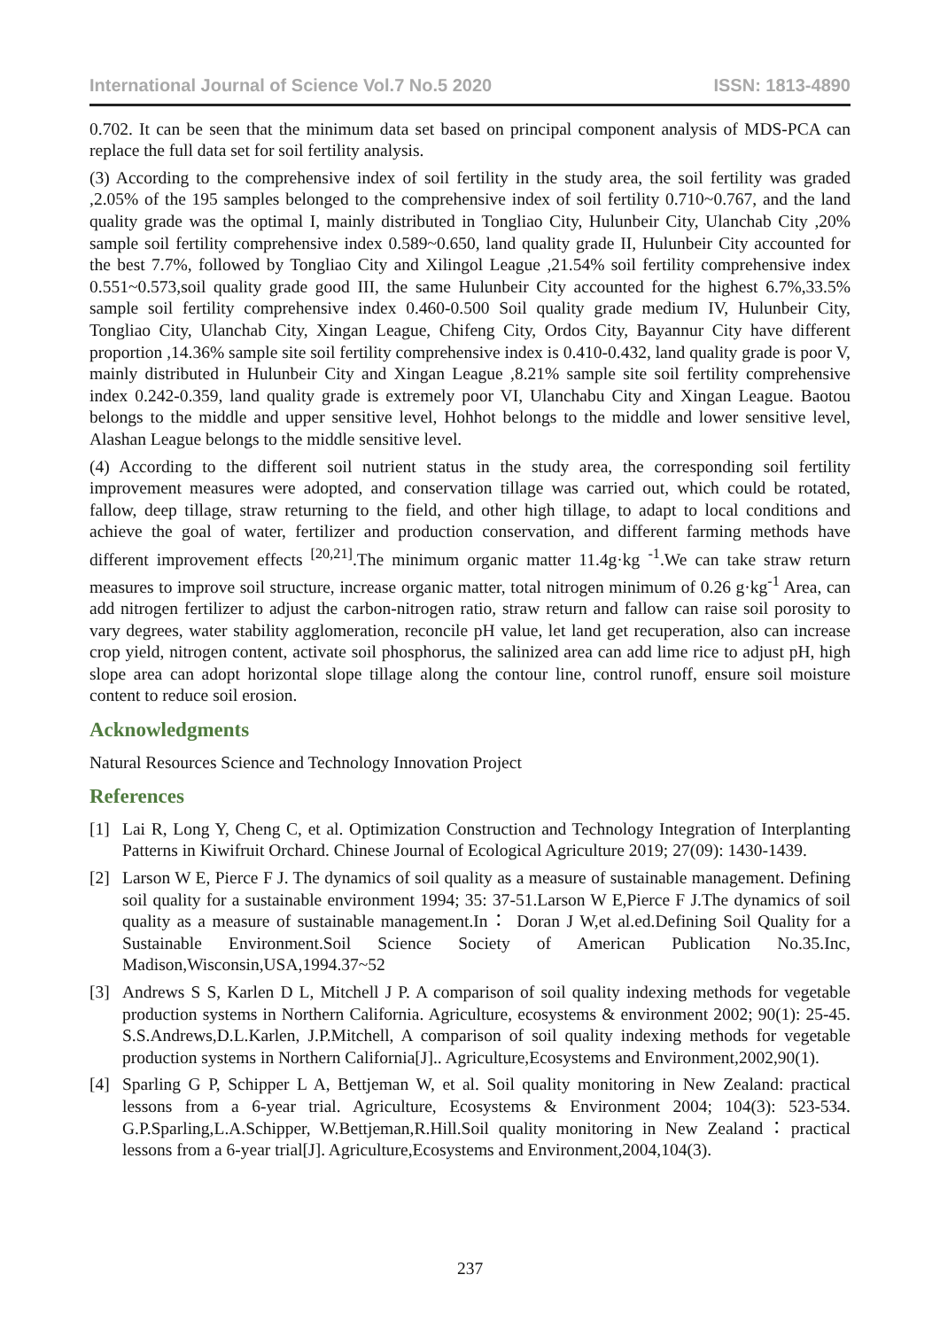International Journal of Science Vol.7 No.5 2020 ISSN: 1813-4890
0.702. It can be seen that the minimum data set based on principal component analysis of MDS-PCA can replace the full data set for soil fertility analysis.
(3) According to the comprehensive index of soil fertility in the study area, the soil fertility was graded ,2.05% of the 195 samples belonged to the comprehensive index of soil fertility 0.710~0.767, and the land quality grade was the optimal I, mainly distributed in Tongliao City, Hulunbeir City, Ulanchab City ,20% sample soil fertility comprehensive index 0.589~0.650, land quality grade II, Hulunbeir City accounted for the best 7.7%, followed by Tongliao City and Xilingol League ,21.54% soil fertility comprehensive index 0.551~0.573,soil quality grade good III, the same Hulunbeir City accounted for the highest 6.7%,33.5% sample soil fertility comprehensive index 0.460-0.500 Soil quality grade medium IV, Hulunbeir City, Tongliao City, Ulanchab City, Xingan League, Chifeng City, Ordos City, Bayannur City have different proportion ,14.36% sample site soil fertility comprehensive index is 0.410-0.432, land quality grade is poor V, mainly distributed in Hulunbeir City and Xingan League ,8.21% sample site soil fertility comprehensive index 0.242-0.359, land quality grade is extremely poor VI, Ulanchabu City and Xingan League. Baotou belongs to the middle and upper sensitive level, Hohhot belongs to the middle and lower sensitive level, Alashan League belongs to the middle sensitive level.
(4) According to the different soil nutrient status in the study area, the corresponding soil fertility improvement measures were adopted, and conservation tillage was carried out, which could be rotated, fallow, deep tillage, straw returning to the field, and other high tillage, to adapt to local conditions and achieve the goal of water, fertilizer and production conservation, and different farming methods have different improvement effects <sup>[20,21]</sup>.The minimum organic matter 11.4g·kg <sup>-1</sup>.We can take straw return measures to improve soil structure, increase organic matter, total nitrogen minimum of 0.26 g·kg<sup>-1</sup> Area, can add nitrogen fertilizer to adjust the carbon-nitrogen ratio, straw return and fallow can raise soil porosity to vary degrees, water stability agglomeration, reconcile pH value, let land get recuperation, also can increase crop yield, nitrogen content, activate soil phosphorus, the salinized area can add lime rice to adjust pH, high slope area can adopt horizontal slope tillage along the contour line, control runoff, ensure soil moisture content to reduce soil erosion.
Acknowledgments
Natural Resources Science and Technology Innovation Project
References
[1] Lai R, Long Y, Cheng C, et al. Optimization Construction and Technology Integration of Interplanting Patterns in Kiwifruit Orchard. Chinese Journal of Ecological Agriculture 2019; 27(09): 1430-1439.
[2] Larson W E, Pierce F J. The dynamics of soil quality as a measure of sustainable management. Defining soil quality for a sustainable environment 1994; 35: 37-51.Larson W E,Pierce F J.The dynamics of soil quality as a measure of sustainable management.In： Doran J W,et al.ed.Defining Soil Quality for a Sustainable Environment.Soil Science Society of American Publication No.35.Inc, Madison,Wisconsin,USA,1994.37~52
[3] Andrews S S, Karlen D L, Mitchell J P. A comparison of soil quality indexing methods for vegetable production systems in Northern California. Agriculture, ecosystems & environment 2002; 90(1): 25-45. S.S.Andrews,D.L.Karlen, J.P.Mitchell, A comparison of soil quality indexing methods for vegetable production systems in Northern California[J].. Agriculture,Ecosystems and Environment,2002,90(1).
[4] Sparling G P, Schipper L A, Bettjeman W, et al. Soil quality monitoring in New Zealand: practical lessons from a 6-year trial. Agriculture, Ecosystems & Environment 2004; 104(3): 523-534. G.P.Sparling,L.A.Schipper, W.Bettjeman,R.Hill.Soil quality monitoring in New Zealand：practical lessons from a 6-year trial[J]. Agriculture,Ecosystems and Environment,2004,104(3).
237